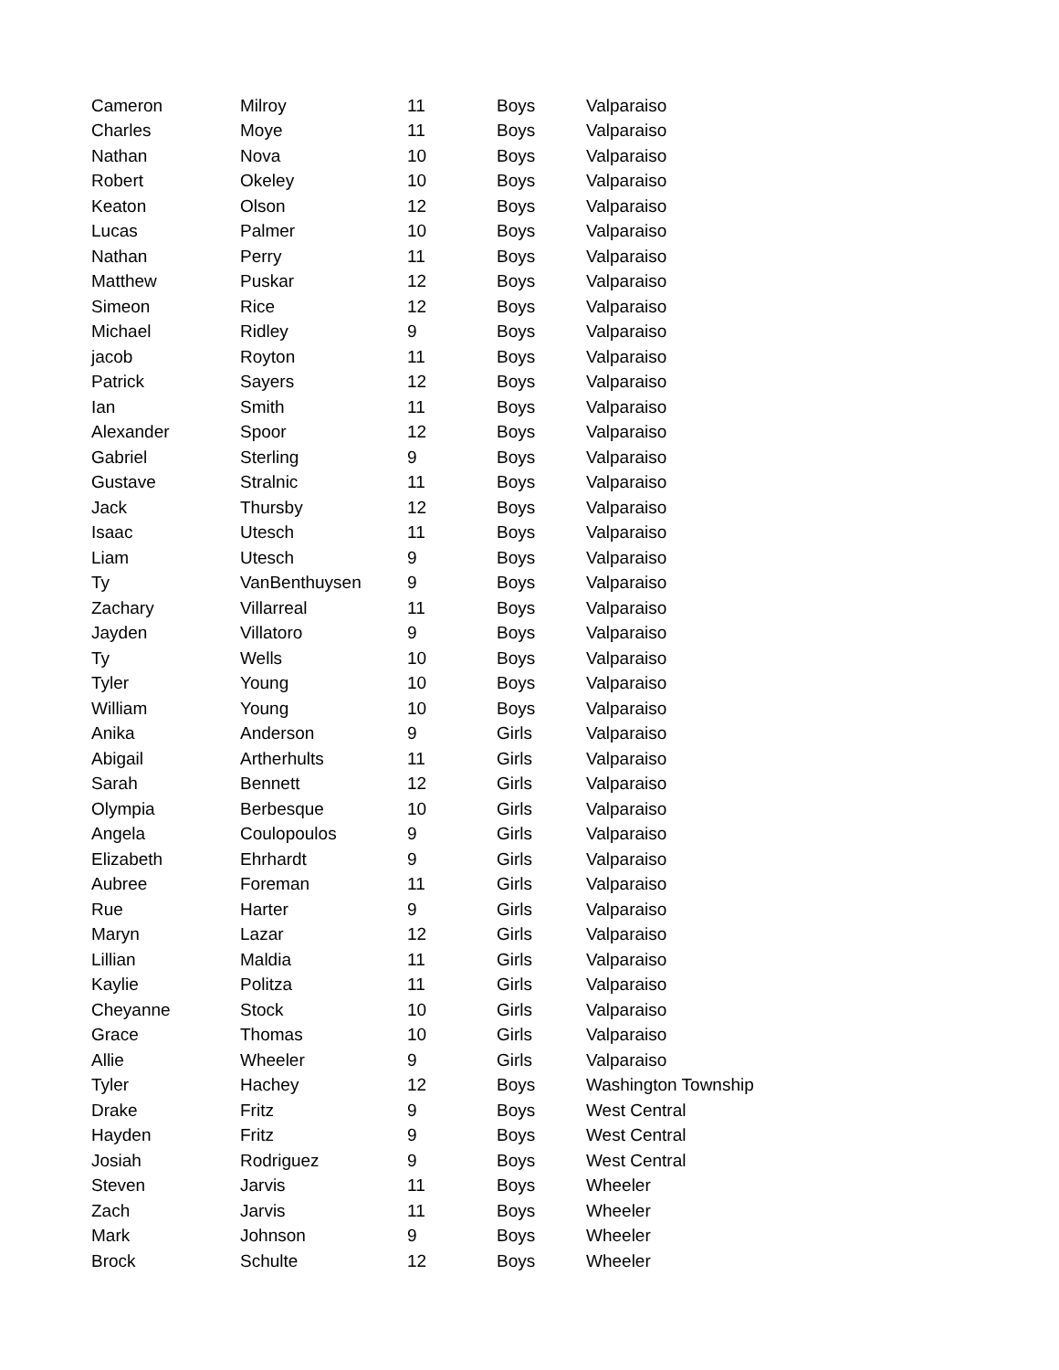| Cameron | Milroy | 11 | Boys | Valparaiso |
| Charles | Moye | 11 | Boys | Valparaiso |
| Nathan | Nova | 10 | Boys | Valparaiso |
| Robert | Okeley | 10 | Boys | Valparaiso |
| Keaton | Olson | 12 | Boys | Valparaiso |
| Lucas | Palmer | 10 | Boys | Valparaiso |
| Nathan | Perry | 11 | Boys | Valparaiso |
| Matthew | Puskar | 12 | Boys | Valparaiso |
| Simeon | Rice | 12 | Boys | Valparaiso |
| Michael | Ridley | 9 | Boys | Valparaiso |
| jacob | Royton | 11 | Boys | Valparaiso |
| Patrick | Sayers | 12 | Boys | Valparaiso |
| Ian | Smith | 11 | Boys | Valparaiso |
| Alexander | Spoor | 12 | Boys | Valparaiso |
| Gabriel | Sterling | 9 | Boys | Valparaiso |
| Gustave | Stralnic | 11 | Boys | Valparaiso |
| Jack | Thursby | 12 | Boys | Valparaiso |
| Isaac | Utesch | 11 | Boys | Valparaiso |
| Liam | Utesch | 9 | Boys | Valparaiso |
| Ty | VanBenthuysen | 9 | Boys | Valparaiso |
| Zachary | Villarreal | 11 | Boys | Valparaiso |
| Jayden | Villatoro | 9 | Boys | Valparaiso |
| Ty | Wells | 10 | Boys | Valparaiso |
| Tyler | Young | 10 | Boys | Valparaiso |
| William | Young | 10 | Boys | Valparaiso |
| Anika | Anderson | 9 | Girls | Valparaiso |
| Abigail | Artherhults | 11 | Girls | Valparaiso |
| Sarah | Bennett | 12 | Girls | Valparaiso |
| Olympia | Berbesque | 10 | Girls | Valparaiso |
| Angela | Coulopoulos | 9 | Girls | Valparaiso |
| Elizabeth | Ehrhardt | 9 | Girls | Valparaiso |
| Aubree | Foreman | 11 | Girls | Valparaiso |
| Rue | Harter | 9 | Girls | Valparaiso |
| Maryn | Lazar | 12 | Girls | Valparaiso |
| Lillian | Maldia | 11 | Girls | Valparaiso |
| Kaylie | Politza | 11 | Girls | Valparaiso |
| Cheyanne | Stock | 10 | Girls | Valparaiso |
| Grace | Thomas | 10 | Girls | Valparaiso |
| Allie | Wheeler | 9 | Girls | Valparaiso |
| Tyler | Hachey | 12 | Boys | Washington Township |
| Drake | Fritz | 9 | Boys | West Central |
| Hayden | Fritz | 9 | Boys | West Central |
| Josiah | Rodriguez | 9 | Boys | West Central |
| Steven | Jarvis | 11 | Boys | Wheeler |
| Zach | Jarvis | 11 | Boys | Wheeler |
| Mark | Johnson | 9 | Boys | Wheeler |
| Brock | Schulte | 12 | Boys | Wheeler |